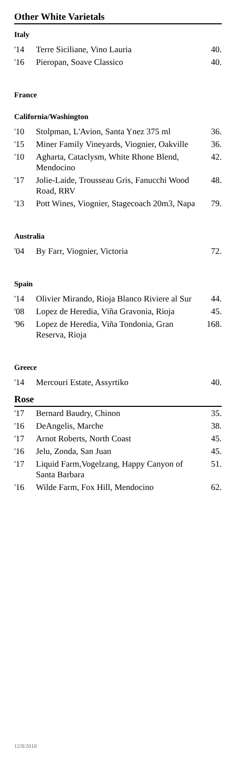Other White Varietals
Italy
| '14 | Terre Siciliane, Vino Lauria | 40. |
| '16 | Pieropan, Soave Classico | 40. |
France
California/Washington
| '10 | Stolpman, L'Avion, Santa Ynez 375 ml | 36. |
| '15 | Miner Family Vineyards, Viognier, Oakville | 36. |
| '10 | Agharta, Cataclysm, White Rhone Blend, Mendocino | 42. |
| '17 | Jolie-Laide, Trousseau Gris, Fanucchi Wood Road, RRV | 48. |
| '13 | Pott Wines, Viognier, Stagecoach 20m3, Napa | 79. |
Australia
| '04 | By Farr, Viognier, Victoria | 72. |
Spain
| '14 | Olivier Mirando, Rioja Blanco Riviere al Sur | 44. |
| '08 | Lopez de Heredia, Viña Gravonia, Rioja | 45. |
| '96 | Lopez de Heredia, Viña Tondonia, Gran Reserva, Rioja | 168. |
Greece
| '14 | Mercouri Estate, Assyrtiko | 40. |
Rose
| '17 | Bernard Baudry, Chinon | 35. |
| '16 | DeAngelis, Marche | 38. |
| '17 | Arnot Roberts, North Coast | 45. |
| '16 | Jelu, Zonda, San Juan | 45. |
| '17 | Liquid Farm,Vogelzang, Happy Canyon of Santa Barbara | 51. |
| '16 | Wilde Farm, Fox Hill, Mendocino | 62. |
12/8/2018